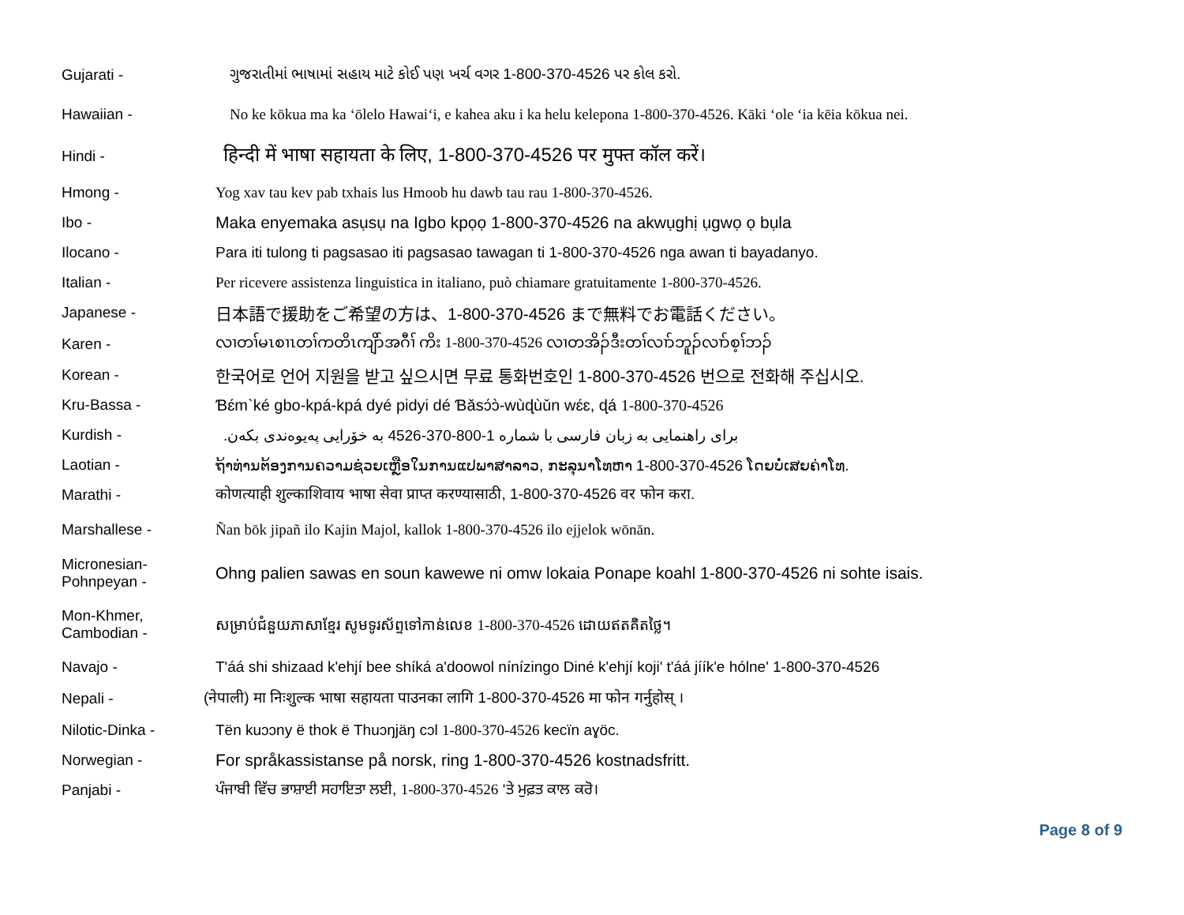Gujarati -
ગુજરાતીમાં ભાષામાં સહાય માટે કોઈ પણ ખર્ચ વગર 1-800-370-4526 પર કોલ કરો.
Hawaiian -
No ke kōkua ma ka ʻōlelo Hawaiʻi, e kahea aku i ka helu kelepona 1-800-370-4526. Kāki ʻole ʻia kēia kōkua nei.
Hindi -
हिन्दी में भाषा सहायता के लिए, 1-800-370-4526 पर मुफ्त कॉल करें।
Hmong -
Yog xav tau kev pab txhais lus Hmoob hu dawb tau rau 1-800-370-4526.
Ibo -
Maka enyemaka asụsụ na Igbo kpọọ 1-800-370-4526 na akwụghị ụgwọ ọ bụla
Ilocano -
Para iti tulong ti pagsasao iti pagsasao tawagan ti 1-800-370-4526 nga awan ti bayadanyo.
Italian -
Per ricevere assistenza linguistica in italiano, può chiamare gratuitamente 1-800-370-4526.
Japanese -
日本語で援助をご希望の方は、1-800-370-4526 まで無料でお電話ください。
Karen -
လၢတၢ်မၤစၢၤတၢ်ကတိၤကျိာ်အဂီၢ် ကိး 1-800-370-4526 လၢတအိၣ်ဒီးတၢ်လၢာ်ဘူၣ်လၢာ်စ့ၢ်ဘၣ်
Korean -
한국어로 언어 지원을 받고 싶으시면 무료 통화번호인 1-800-370-4526 번으로 전화해 주십시오.
Kru-Bassa -
Ɓɛ́m`ké gbo-kpá-kpá dyé pidyi dé Ɓǎsɔ́ɔ̀-wùɖùǔn wɛ́ɛ, ɖá 1-800-370-4526
Kurdish -
برای راهنمایی به زبان فارسی با شماره 1-800-370-4526 به خۆرایی پەیوەندی بکەن.
Laotian -
ຖ້າທ່ານຕ້ອງການຄວາມຊ່ວຍເຫຼືອໃນການແປພາສາລາວ, ກະລຸນາໂທຫາ 1-800-370-4526 ໂດຍບໍ່ເສຍຄ່າໂທ.
Marathi -
कोणत्याही शुल्काशिवाय भाषा सेवा प्राप्त करण्यासाठी, 1-800-370-4526 वर फोन करा.
Marshallese -
Ñan bōk jipañ ilo Kajin Majol, kallok 1-800-370-4526 ilo ejjelok wōnān.
Micronesian-
Pohnpeyan -
Ohng palien sawas en soun kawewe ni omw lokaia Ponape koahl 1-800-370-4526 ni sohte isais.
Mon-Khmer,
Cambodian -
សម្រាប់ជំនួយភាសាខ្មែរ សូមទូរស័ព្ទទៅកាន់លេខ 1-800-370-4526 ដោយឥតគិតថ្លៃ។
Navajo -
T'áá shi shizaad k'ehjí bee shíká a'doowol nínízingo Diné k'ehjí koji' t'áá jíík'e hólne' 1-800-370-4526
Nepali -
(नेपाली) मा निःशुल्क भाषा सहायता पाउनका लागि 1-800-370-4526 मा फोन गर्नुहोस् ।
Nilotic-Dinka -
Tën kuɔɔny ë thok ë Thuɔŋjäŋ cɔl 1-800-370-4526 kecïn aɣöc.
Norwegian -
For språkassistanse på norsk, ring 1-800-370-4526 kostnadsfritt.
Panjabi -
ਪੰਜਾਬੀ ਵਿੱਚ ਭਾਸ਼ਾਈ ਸਹਾਇਤਾ ਲਈ, 1-800-370-4526 ‘ਤੇ ਮੁਫ਼ਤ ਕਾਲ ਕਰੋ।
Page 8 of 9